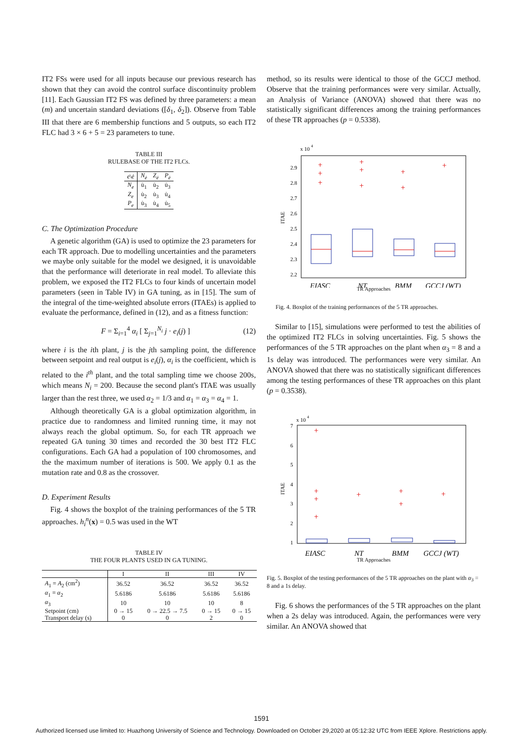IT2 FSs were used for all inputs because our previous research has shown that they can avoid the control surface discontinuity problem [11]. Each Gaussian IT2 FS was defined by three parameters: a mean (m) and uncertain standard deviations ([δ<sub>1</sub>, δ<sub>2</sub>]). Observe from Table III that there are 6 membership functions and 5 outputs, so each IT2 FLC had 3 × 6 + 5 = 23 parameters to tune.
TABLE III
RULEBASE OF THE IT2 FLCs.
| e \ ė | N<sub>ė</sub> | Z<sub>ė</sub> | P<sub>ė</sub> |
| --- | --- | --- | --- |
| N<sub>e</sub> | u̇<sub>1</sub> | u̇<sub>2</sub> | u̇<sub>3</sub> |
| Z<sub>e</sub> | u̇<sub>2</sub> | u̇<sub>3</sub> | u̇<sub>4</sub> |
| P<sub>e</sub> | u̇<sub>3</sub> | u̇<sub>4</sub> | u̇<sub>5</sub> |
C. The Optimization Procedure
A genetic algorithm (GA) is used to optimize the 23 parameters for each TR approach. Due to modelling uncertainties and the parameters we maybe only suitable for the model we designed, it is unavoidable that the performance will deteriorate in real model. To alleviate this problem, we exposed the IT2 FLCs to four kinds of uncertain model parameters (seen in Table IV) in GA tuning, as in [15]. The sum of the integral of the time-weighted absolute errors (ITAEs) is applied to evaluate the performance, defined in (12), and as a fitness function:
F = Σ<sub>i=1</sub><sup>4</sup> α<sub>i</sub> [ Σ<sub>j=1</sub><sup>N<sub>i</sub></sup> j · e<sub>i</sub>(j) ] (12)
where i is the ith plant, j is the jth sampling point, the difference between setpoint and real output is e<sub>i</sub>(j), α<sub>i</sub> is the coefficient, which is related to the i<sup>th</sup> plant, and the total sampling time we choose 200s, which means N<sub>i</sub> = 200. Because the second plant's ITAE was usually larger than the rest three, we used α<sub>2</sub> = 1/3 and α<sub>1</sub> = α<sub>3</sub> = α<sub>4</sub> = 1.
Although theoretically GA is a global optimization algorithm, in practice due to randomness and limited running time, it may not always reach the global optimum. So, for each TR approach we repeated GA tuning 30 times and recorded the 30 best IT2 FLC configurations. Each GA had a population of 100 chromosomes, and the the maximum number of iterations is 500. We apply 0.1 as the mutation rate and 0.8 as the crossover.
D. Experiment Results
Fig. 4 shows the boxplot of the training performances of the 5 TR approaches. h<sub>i</sub><sup>n</sup>(x) = 0.5 was used in the WT
TABLE IV
THE FOUR PLANTS USED IN GA TUNING.
| | I | II | III | IV |
| --- | --- | --- | --- | --- |
| A<sub>1</sub> = A<sub>2</sub> (cm<sup>2</sup>) | 36.52 | 36.52 | 36.52 | 36.52 |
| α<sub>1</sub> = α<sub>2</sub> | 5.6186 | 5.6186 | 5.6186 | 5.6186 |
| α<sub>3</sub> | 10 | 10 | 10 | 8 |
| Setpoint (cm) | 0 → 15 | 0 → 22.5 → 7.5 | 0 → 15 | 0 → 15 |
| Transport delay (s) | 0 | 0 | 2 | 0 |
method, so its results were identical to those of the GCCJ method. Observe that the training performances were very similar. Actually, an Analysis of Variance (ANOVA) showed that there was no statistically significant differences among the training performances of these TR approaches (p = 0.5338).
x 10
4
2.9
2.8
2.7
2.6
2.5
2.4
2.3
2.2
ITAE
+
+
+
+
+
+
+
+
+
EIASC
NT
BMM
GCCJ (WT)
TR Approaches
Fig. 4. Boxplot of the training performances of the 5 TR approaches.
Similar to [15], simulations were performed to test the abilities of the optimized IT2 FLCs in solving uncertainties. Fig. 5 shows the performances of the 5 TR approaches on the plant when α<sub>3</sub> = 8 and a 1s delay was introduced. The performances were very similar. An ANOVA showed that there was no statistically significant differences among the testing performances of these TR approaches on this plant (p = 0.3538).
x 10
4
7
6
5
4
3
2
1
ITAE
+
+
+
+
+
+
+
+
EIASC
NT
BMM
GCCJ (WT)
TR Approaches
Fig. 5. Boxplot of the testing performances of the 5 TR approaches on the plant with α<sub>3</sub> = 8 and a 1s delay.
Fig. 6 shows the performances of the 5 TR approaches on the plant when a 2s delay was introduced. Again, the performances were very similar. An ANOVA showed that
1591
Authorized licensed use limited to: Huazhong University of Science and Technology. Downloaded on October 29,2020 at 05:12:32 UTC from IEEE Xplore. Restrictions apply.